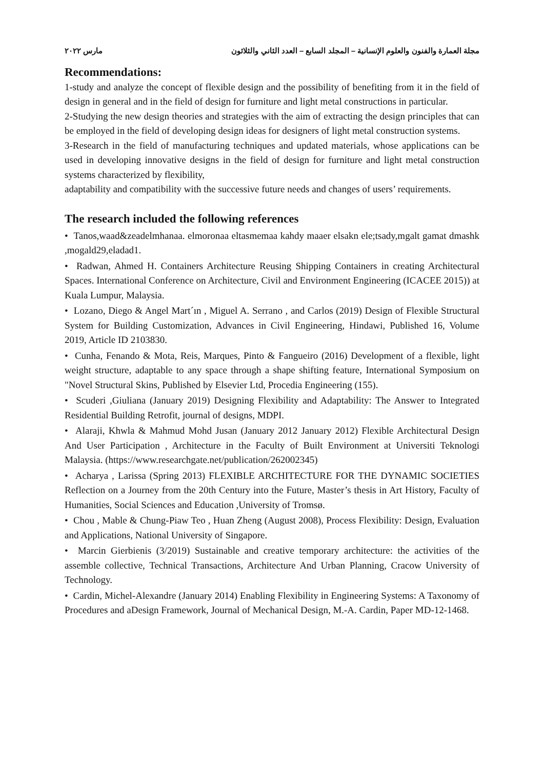مجلة العمارة والفنون والعلوم الإنسانية – المجلد السابع – العدد الثاني والثلاثون مارس ٢٠٢٢
Recommendations:
1-study and analyze the concept of flexible design and the possibility of benefiting from it in the field of design in general and in the field of design for furniture and light metal constructions in particular.
2-Studying the new design theories and strategies with the aim of extracting the design principles that can be employed in the field of developing design ideas for designers of light metal construction systems.
3-Research in the field of manufacturing techniques and updated materials, whose applications can be used in developing innovative designs in the field of design for furniture and light metal construction systems characterized by flexibility,
adaptability and compatibility with the successive future needs and changes of users’ requirements.
The research included the following references
• Tanos,waad&zeadelmhanaa. elmoronaa eltasmemaa kahdy maaer elsakn ele;tsady,mgalt gamat dmashk ,mogald29,eladad1.
• Radwan, Ahmed H. Containers Architecture Reusing Shipping Containers in creating Architectural Spaces. International Conference on Architecture, Civil and Environment Engineering (ICACEE 2015)) at Kuala Lumpur, Malaysia.
• Lozano, Diego & Angel Mart´ın , Miguel A. Serrano , and Carlos (2019) Design of Flexible Structural System for Building Customization, Advances in Civil Engineering, Hindawi, Published 16, Volume 2019, Article ID 2103830.
• Cunha, Fenando & Mota, Reis, Marques, Pinto & Fangueiro (2016) Development of a flexible, light weight structure, adaptable to any space through a shape shifting feature, International Symposium on "Novel Structural Skins, Published by Elsevier Ltd, Procedia Engineering (155).
• Scuderi ,Giuliana (January 2019) Designing Flexibility and Adaptability: The Answer to Integrated Residential Building Retrofit, journal of designs, MDPI.
• Alaraji, Khwla & Mahmud Mohd Jusan (January 2012 January 2012) Flexible Architectural Design And User Participation , Architecture in the Faculty of Built Environment at Universiti Teknologi Malaysia. (https://www.researchgate.net/publication/262002345)
• Acharya , Larissa (Spring 2013) FLEXIBLE ARCHITECTURE FOR THE DYNAMIC SOCIETIES Reflection on a Journey from the 20th Century into the Future, Master’s thesis in Art History, Faculty of Humanities, Social Sciences and Education ,University of Tromsø.
• Chou , Mable & Chung-Piaw Teo , Huan Zheng (August 2008), Process Flexibility: Design, Evaluation and Applications, National University of Singapore.
• Marcin Gierbienis (3/2019) Sustainable and creative temporary architecture: the activities of the assemble collective, Technical Transactions, Architecture And Urban Planning, Cracow University of Technology.
• Cardin, Michel-Alexandre (January 2014) Enabling Flexibility in Engineering Systems: A Taxonomy of Procedures and aDesign Framework, Journal of Mechanical Design, M.-A. Cardin, Paper MD-12-1468.